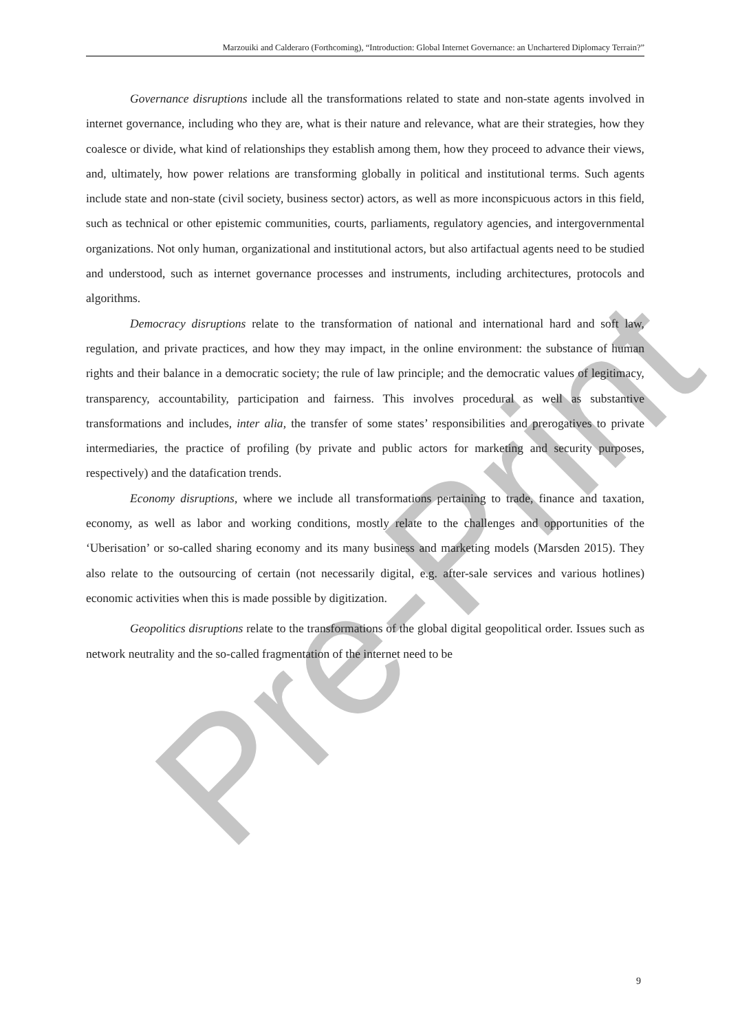Pre-Print
Marzouiki and Calderaro (Forthcoming), “Introduction: Global Internet Governance: an Unchartered Diplomacy Terrain?”
Governance disruptions include all the transformations related to state and non-state agents involved in internet governance, including who they are, what is their nature and relevance, what are their strategies, how they coalesce or divide, what kind of relationships they establish among them, how they proceed to advance their views, and, ultimately, how power relations are transforming globally in political and institutional terms. Such agents include state and non-state (civil society, business sector) actors, as well as more inconspicuous actors in this field, such as technical or other epistemic communities, courts, parliaments, regulatory agencies, and intergovernmental organizations. Not only human, organizational and institutional actors, but also artifactual agents need to be studied and understood, such as internet governance processes and instruments, including architectures, protocols and algorithms.
Democracy disruptions relate to the transformation of national and international hard and soft law, regulation, and private practices, and how they may impact, in the online environment: the substance of human rights and their balance in a democratic society; the rule of law principle; and the democratic values of legitimacy, transparency, accountability, participation and fairness. This involves procedural as well as substantive transformations and includes, inter alia, the transfer of some states’ responsibilities and prerogatives to private intermediaries, the practice of profiling (by private and public actors for marketing and security purposes, respectively) and the datafication trends.
Economy disruptions, where we include all transformations pertaining to trade, finance and taxation, economy, as well as labor and working conditions, mostly relate to the challenges and opportunities of the ‘Uberisation’ or so-called sharing economy and its many business and marketing models (Marsden 2015). They also relate to the outsourcing of certain (not necessarily digital, e.g. after-sale services and various hotlines) economic activities when this is made possible by digitization.
Geopolitics disruptions relate to the transformations of the global digital geopolitical order. Issues such as network neutrality and the so-called fragmentation of the internet need to be
9